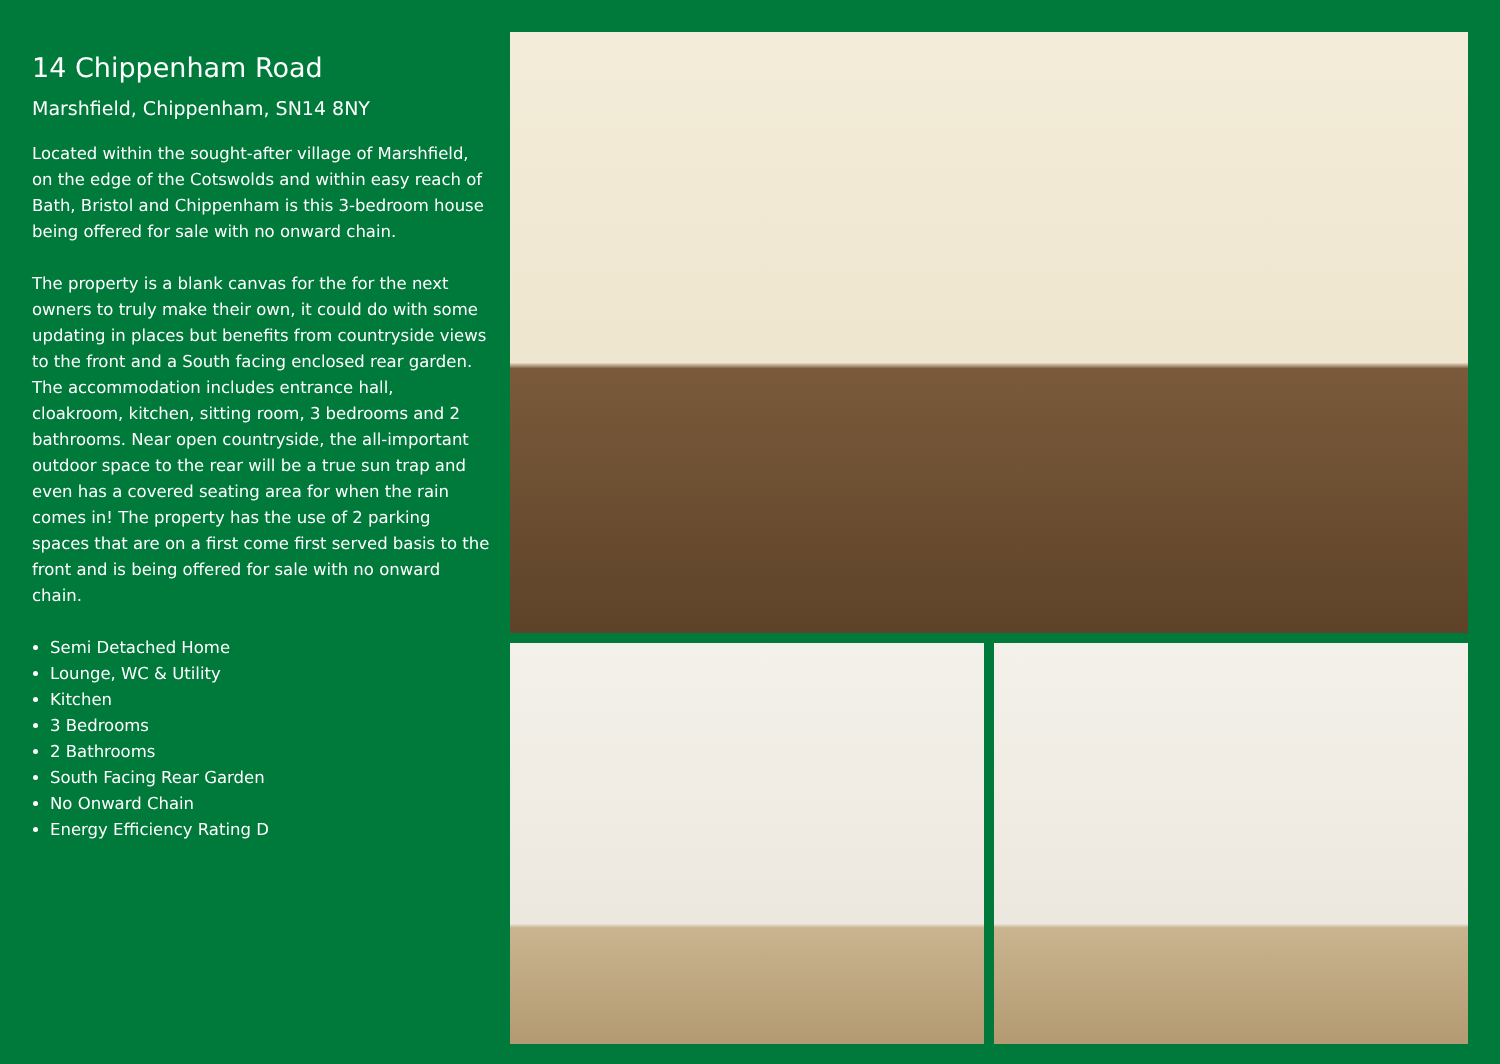14 Chippenham Road
Marshfield, Chippenham, SN14 8NY
Located within the sought-after village of Marshfield, on the edge of the Cotswolds and within easy reach of Bath, Bristol and Chippenham is this 3-bedroom house being offered for sale with no onward chain.
The property is a blank canvas for the for the next owners to truly make their own, it could do with some updating in places but benefits from countryside views to the front and a South facing enclosed rear garden. The accommodation includes entrance hall, cloakroom, kitchen, sitting room, 3 bedrooms and 2 bathrooms. Near open countryside, the all-important outdoor space to the rear will be a true sun trap and even has a covered seating area for when the rain comes in! The property has the use of 2 parking spaces that are on a first come first served basis to the front and is being offered for sale with no onward chain.
Semi Detached Home
Lounge, WC & Utility
Kitchen
3 Bedrooms
2 Bathrooms
South Facing Rear Garden
No Onward Chain
Energy Efficiency Rating D